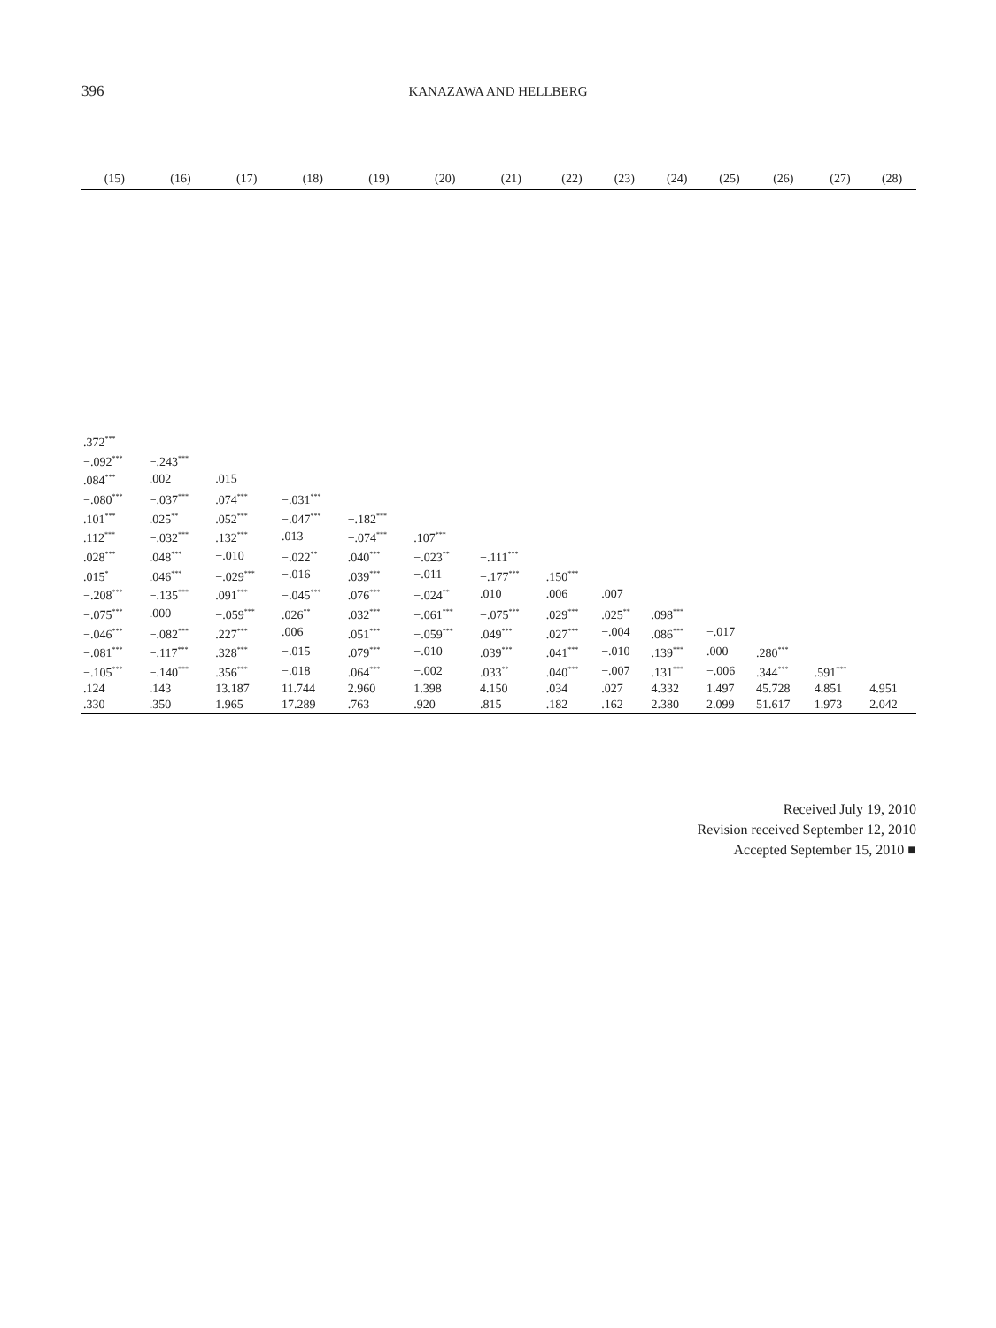396
KANAZAWA AND HELLBERG
| (15) | (16) | (17) | (18) | (19) | (20) | (21) | (22) | (23) | (24) | (25) | (26) | (27) | (28) |
| --- | --- | --- | --- | --- | --- | --- | --- | --- | --- | --- | --- | --- | --- |
| .372<sup>***</sup> | | | | | | | | | | | | | |
| −.092<sup>***</sup> | −.243<sup>***</sup> | | | | | | | | | | | | |
| .084<sup>***</sup> | .002 | .015 | | | | | | | | | | | |
| −.080<sup>***</sup> | −.037<sup>***</sup> | .074<sup>***</sup> | −.031<sup>***</sup> | | | | | | | | | | |
| .101<sup>***</sup> | .025<sup>**</sup> | .052<sup>***</sup> | −.047<sup>***</sup> | −.182<sup>***</sup> | | | | | | | | | |
| .112<sup>***</sup> | −.032<sup>***</sup> | .132<sup>***</sup> | .013 | −.074<sup>***</sup> | .107<sup>***</sup> | | | | | | | | |
| .028<sup>***</sup> | .048<sup>***</sup> | −.010 | −.022<sup>**</sup> | .040<sup>***</sup> | −.023<sup>**</sup> | −.111<sup>***</sup> | | | | | | | |
| .015<sup>*</sup> | .046<sup>***</sup> | −.029<sup>***</sup> | −.016 | .039<sup>***</sup> | −.011 | −.177<sup>***</sup> | .150<sup>***</sup> | | | | | | |
| −.208<sup>***</sup> | −.135<sup>***</sup> | .091<sup>***</sup> | −.045<sup>***</sup> | .076<sup>***</sup> | −.024<sup>**</sup> | .010 | .006 | .007 | | | | | |
| −.075<sup>***</sup> | .000 | −.059<sup>***</sup> | .026<sup>**</sup> | .032<sup>***</sup> | −.061<sup>***</sup> | −.075<sup>***</sup> | .029<sup>***</sup> | .025<sup>**</sup> | .098<sup>***</sup> | | | | |
| −.046<sup>***</sup> | −.082<sup>***</sup> | .227<sup>***</sup> | .006 | .051<sup>***</sup> | −.059<sup>***</sup> | .049<sup>***</sup> | .027<sup>***</sup> | −.004 | .086<sup>***</sup> | −.017 | | | |
| −.081<sup>***</sup> | −.117<sup>***</sup> | .328<sup>***</sup> | −.015 | .079<sup>***</sup> | −.010 | .039<sup>***</sup> | .041<sup>***</sup> | −.010 | .139<sup>***</sup> | .000 | .280<sup>***</sup> | | |
| −.105<sup>***</sup> | −.140<sup>***</sup> | .356<sup>***</sup> | −.018 | .064<sup>***</sup> | −.002 | .033<sup>**</sup> | .040<sup>***</sup> | −.007 | .131<sup>***</sup> | −.006 | .344<sup>***</sup> | .591<sup>***</sup> | |
| .124 | .143 | 13.187 | 11.744 | 2.960 | 1.398 | 4.150 | .034 | .027 | 4.332 | 1.497 | 45.728 | 4.851 | 4.951 |
| .330 | .350 | 1.965 | 17.289 | .763 | .920 | .815 | .182 | .162 | 2.380 | 2.099 | 51.617 | 1.973 | 2.042 |
Received July 19, 2010
Revision received September 12, 2010
Accepted September 15, 2010 ■